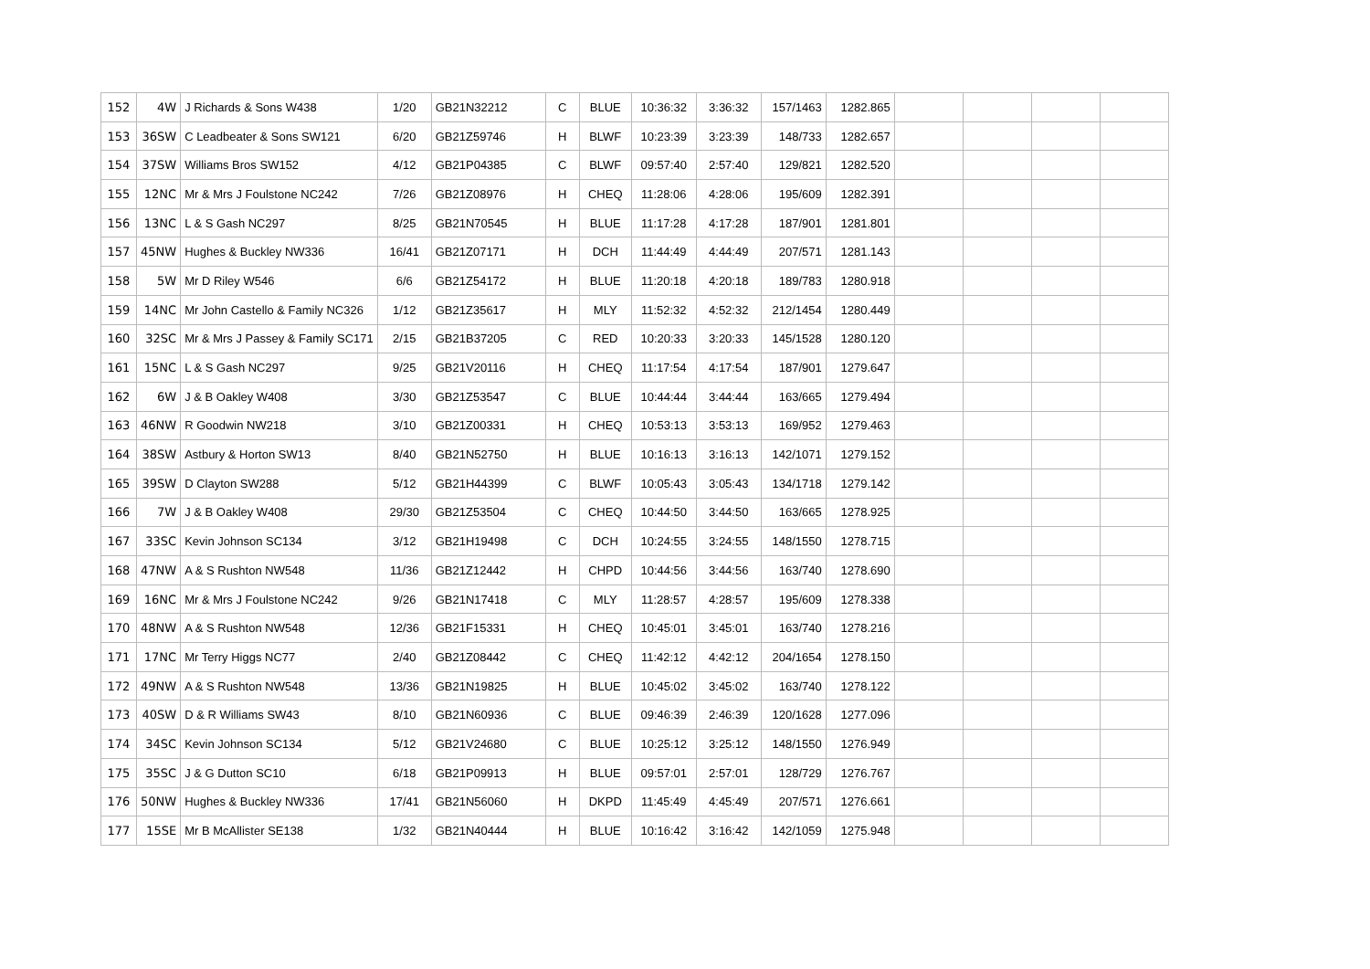| 152 | 4W | J Richards & Sons W438 | 1/20 | GB21N32212 | C | BLUE | 10:36:32 | 3:36:32 | 157/1463 | 1282.865 | | | | |
| 153 | 36SW | C Leadbeater & Sons SW121 | 6/20 | GB21Z59746 | H | BLWF | 10:23:39 | 3:23:39 | 148/733 | 1282.657 | | | | |
| 154 | 37SW | Williams Bros SW152 | 4/12 | GB21P04385 | C | BLWF | 09:57:40 | 2:57:40 | 129/821 | 1282.520 | | | | |
| 155 | 12NC | Mr & Mrs J Foulstone NC242 | 7/26 | GB21Z08976 | H | CHEQ | 11:28:06 | 4:28:06 | 195/609 | 1282.391 | | | | |
| 156 | 13NC | L & S Gash NC297 | 8/25 | GB21N70545 | H | BLUE | 11:17:28 | 4:17:28 | 187/901 | 1281.801 | | | | |
| 157 | 45NW | Hughes & Buckley NW336 | 16/41 | GB21Z07171 | H | DCH | 11:44:49 | 4:44:49 | 207/571 | 1281.143 | | | | |
| 158 | 5W | Mr D Riley W546 | 6/6 | GB21Z54172 | H | BLUE | 11:20:18 | 4:20:18 | 189/783 | 1280.918 | | | | |
| 159 | 14NC | Mr John Castello & Family NC326 | 1/12 | GB21Z35617 | H | MLY | 11:52:32 | 4:52:32 | 212/1454 | 1280.449 | | | | |
| 160 | 32SC | Mr & Mrs J Passey & Family SC171 | 2/15 | GB21B37205 | C | RED | 10:20:33 | 3:20:33 | 145/1528 | 1280.120 | | | | |
| 161 | 15NC | L & S Gash NC297 | 9/25 | GB21V20116 | H | CHEQ | 11:17:54 | 4:17:54 | 187/901 | 1279.647 | | | | |
| 162 | 6W | J & B Oakley W408 | 3/30 | GB21Z53547 | C | BLUE | 10:44:44 | 3:44:44 | 163/665 | 1279.494 | | | | |
| 163 | 46NW | R Goodwin NW218 | 3/10 | GB21Z00331 | H | CHEQ | 10:53:13 | 3:53:13 | 169/952 | 1279.463 | | | | |
| 164 | 38SW | Astbury & Horton SW13 | 8/40 | GB21N52750 | H | BLUE | 10:16:13 | 3:16:13 | 142/1071 | 1279.152 | | | | |
| 165 | 39SW | D Clayton SW288 | 5/12 | GB21H44399 | C | BLWF | 10:05:43 | 3:05:43 | 134/1718 | 1279.142 | | | | |
| 166 | 7W | J & B Oakley W408 | 29/30 | GB21Z53504 | C | CHEQ | 10:44:50 | 3:44:50 | 163/665 | 1278.925 | | | | |
| 167 | 33SC | Kevin Johnson SC134 | 3/12 | GB21H19498 | C | DCH | 10:24:55 | 3:24:55 | 148/1550 | 1278.715 | | | | |
| 168 | 47NW | A & S Rushton NW548 | 11/36 | GB21Z12442 | H | CHPD | 10:44:56 | 3:44:56 | 163/740 | 1278.690 | | | | |
| 169 | 16NC | Mr & Mrs J Foulstone NC242 | 9/26 | GB21N17418 | C | MLY | 11:28:57 | 4:28:57 | 195/609 | 1278.338 | | | | |
| 170 | 48NW | A & S Rushton NW548 | 12/36 | GB21F15331 | H | CHEQ | 10:45:01 | 3:45:01 | 163/740 | 1278.216 | | | | |
| 171 | 17NC | Mr Terry Higgs NC77 | 2/40 | GB21Z08442 | C | CHEQ | 11:42:12 | 4:42:12 | 204/1654 | 1278.150 | | | | |
| 172 | 49NW | A & S Rushton NW548 | 13/36 | GB21N19825 | H | BLUE | 10:45:02 | 3:45:02 | 163/740 | 1278.122 | | | | |
| 173 | 40SW | D & R Williams SW43 | 8/10 | GB21N60936 | C | BLUE | 09:46:39 | 2:46:39 | 120/1628 | 1277.096 | | | | |
| 174 | 34SC | Kevin Johnson SC134 | 5/12 | GB21V24680 | C | BLUE | 10:25:12 | 3:25:12 | 148/1550 | 1276.949 | | | | |
| 175 | 35SC | J & G Dutton SC10 | 6/18 | GB21P09913 | H | BLUE | 09:57:01 | 2:57:01 | 128/729 | 1276.767 | | | | |
| 176 | 50NW | Hughes & Buckley NW336 | 17/41 | GB21N56060 | H | DKPD | 11:45:49 | 4:45:49 | 207/571 | 1276.661 | | | | |
| 177 | 15SE | Mr B McAllister SE138 | 1/32 | GB21N40444 | H | BLUE | 10:16:42 | 3:16:42 | 142/1059 | 1275.948 | | | | |